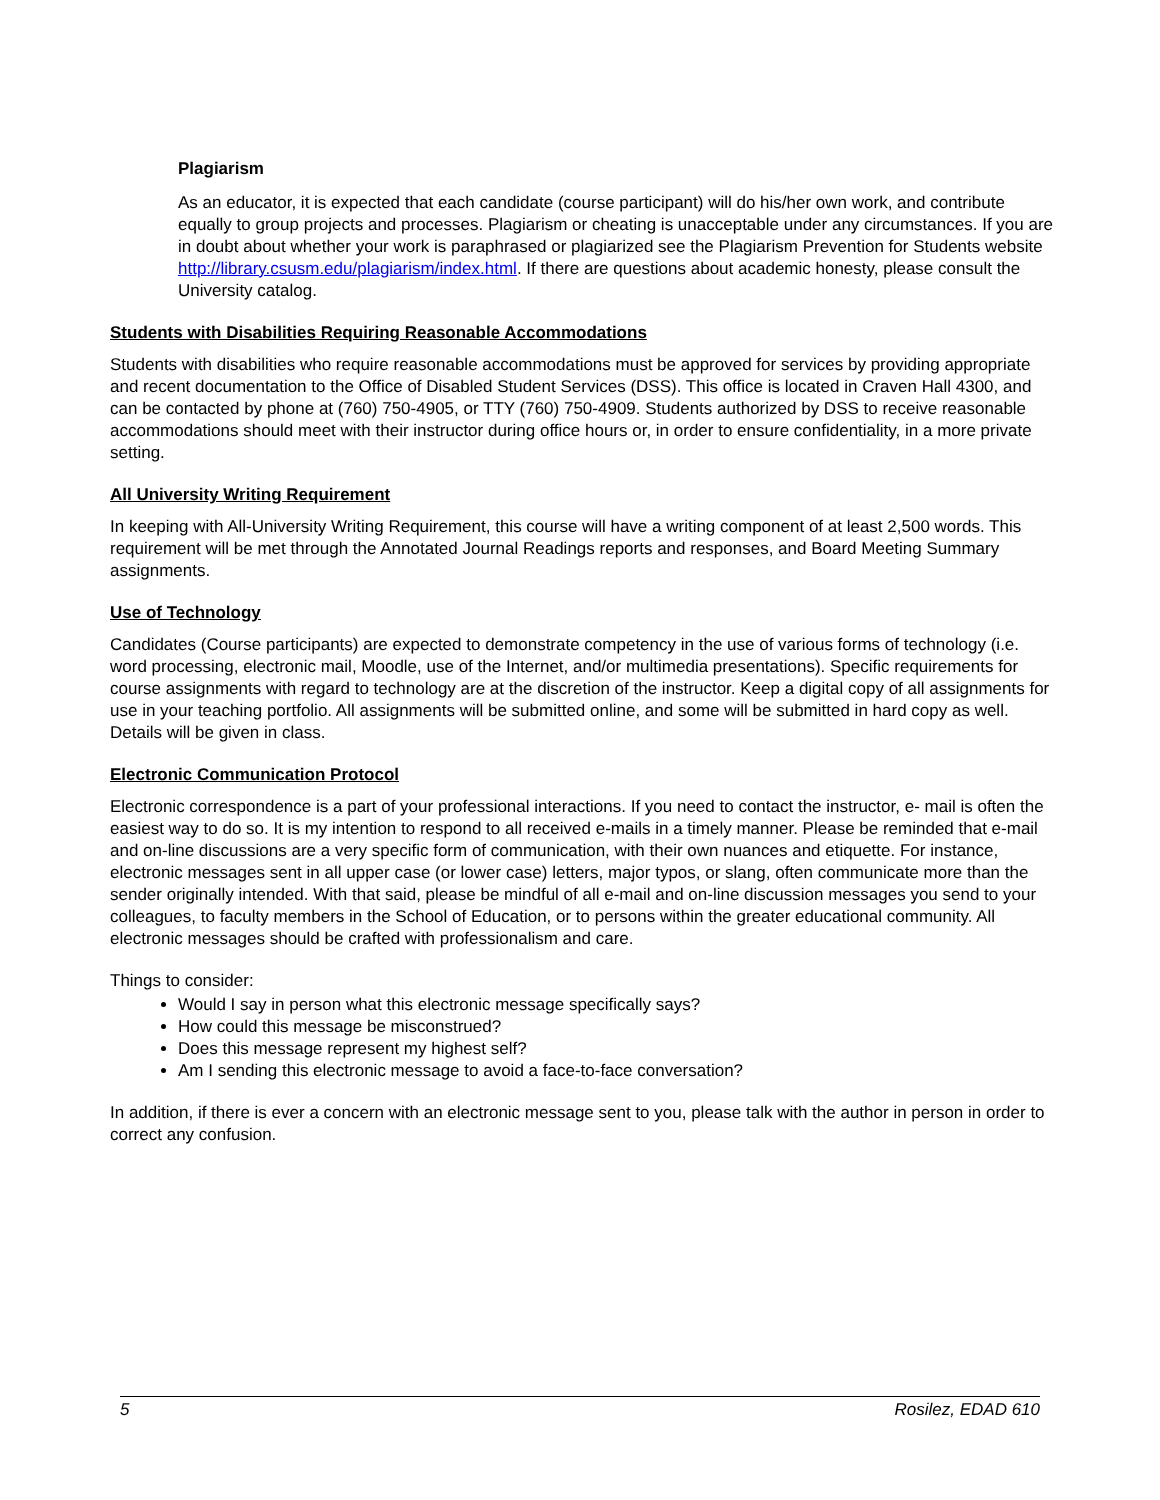Plagiarism
As an educator, it is expected that each candidate (course participant) will do his/her own work, and contribute equally to group projects and processes. Plagiarism or cheating is unacceptable under any circumstances. If you are in doubt about whether your work is paraphrased or plagiarized see the Plagiarism Prevention for Students website http://library.csusm.edu/plagiarism/index.html. If there are questions about academic honesty, please consult the University catalog.
Students with Disabilities Requiring Reasonable Accommodations
Students with disabilities who require reasonable accommodations must be approved for services by providing appropriate and recent documentation to the Office of Disabled Student Services (DSS). This office is located in Craven Hall 4300, and can be contacted by phone at (760) 750-4905, or TTY (760) 750-4909. Students authorized by DSS to receive reasonable accommodations should meet with their instructor during office hours or, in order to ensure confidentiality, in a more private setting.
All University Writing Requirement
In keeping with All-University Writing Requirement, this course will have a writing component of at least 2,500 words. This requirement will be met through the Annotated Journal Readings reports and responses, and Board Meeting Summary assignments.
Use of Technology
Candidates (Course participants) are expected to demonstrate competency in the use of various forms of technology (i.e. word processing, electronic mail, Moodle, use of the Internet, and/or multimedia presentations). Specific requirements for course assignments with regard to technology are at the discretion of the instructor. Keep a digital copy of all assignments for use in your teaching portfolio. All assignments will be submitted online, and some will be submitted in hard copy as well. Details will be given in class.
Electronic Communication Protocol
Electronic correspondence is a part of your professional interactions. If you need to contact the instructor, e- mail is often the easiest way to do so. It is my intention to respond to all received e-mails in a timely manner. Please be reminded that e-mail and on-line discussions are a very specific form of communication, with their own nuances and etiquette. For instance, electronic messages sent in all upper case (or lower case) letters, major typos, or slang, often communicate more than the sender originally intended. With that said, please be mindful of all e-mail and on-line discussion messages you send to your colleagues, to faculty members in the School of Education, or to persons within the greater educational community. All electronic messages should be crafted with professionalism and care.
Things to consider:
Would I say in person what this electronic message specifically says?
How could this message be misconstrued?
Does this message represent my highest self?
Am I sending this electronic message to avoid a face-to-face conversation?
In addition, if there is ever a concern with an electronic message sent to you, please talk with the author in person in order to correct any confusion.
5 Rosilez, EDAD 610